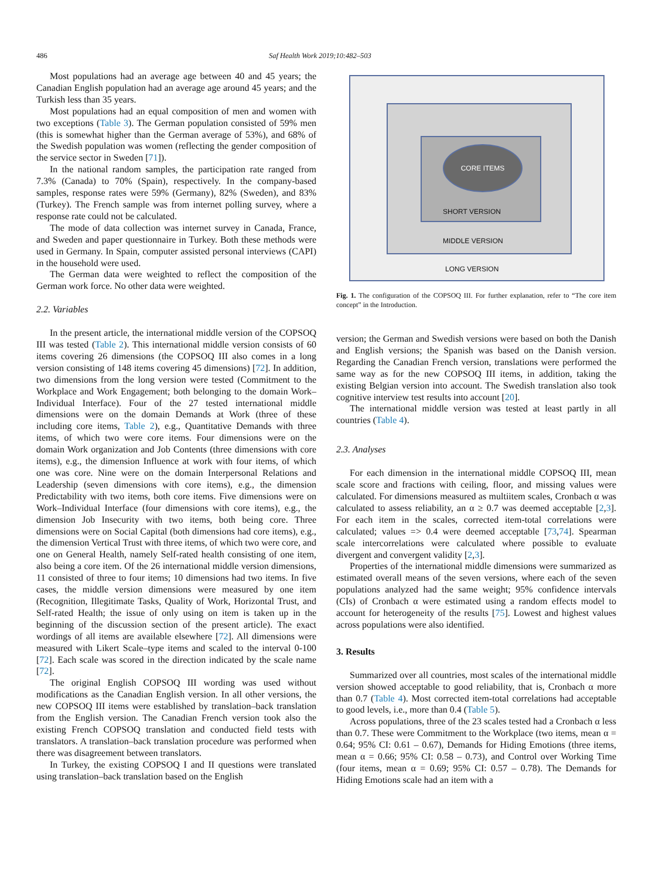486 Saf Health Work 2019;10:482–503
Most populations had an average age between 40 and 45 years; the Canadian English population had an average age around 45 years; and the Turkish less than 35 years.
Most populations had an equal composition of men and women with two exceptions (Table 3). The German population consisted of 59% men (this is somewhat higher than the German average of 53%), and 68% of the Swedish population was women (reflecting the gender composition of the service sector in Sweden [71]).
In the national random samples, the participation rate ranged from 7.3% (Canada) to 70% (Spain), respectively. In the company-based samples, response rates were 59% (Germany), 82% (Sweden), and 83% (Turkey). The French sample was from internet polling survey, where a response rate could not be calculated.
The mode of data collection was internet survey in Canada, France, and Sweden and paper questionnaire in Turkey. Both these methods were used in Germany. In Spain, computer assisted personal interviews (CAPI) in the household were used.
The German data were weighted to reflect the composition of the German work force. No other data were weighted.
2.2. Variables
In the present article, the international middle version of the COPSOQ III was tested (Table 2). This international middle version consists of 60 items covering 26 dimensions (the COPSOQ III also comes in a long version consisting of 148 items covering 45 dimensions) [72]. In addition, two dimensions from the long version were tested (Commitment to the Workplace and Work Engagement; both belonging to the domain Work–Individual Interface). Four of the 27 tested international middle dimensions were on the domain Demands at Work (three of these including core items, Table 2), e.g., Quantitative Demands with three items, of which two were core items. Four dimensions were on the domain Work organization and Job Contents (three dimensions with core items), e.g., the dimension Influence at work with four items, of which one was core. Nine were on the domain Interpersonal Relations and Leadership (seven dimensions with core items), e.g., the dimension Predictability with two items, both core items. Five dimensions were on Work–Individual Interface (four dimensions with core items), e.g., the dimension Job Insecurity with two items, both being core. Three dimensions were on Social Capital (both dimensions had core items), e.g., the dimension Vertical Trust with three items, of which two were core, and one on General Health, namely Self-rated health consisting of one item, also being a core item. Of the 26 international middle version dimensions, 11 consisted of three to four items; 10 dimensions had two items. In five cases, the middle version dimensions were measured by one item (Recognition, Illegitimate Tasks, Quality of Work, Horizontal Trust, and Self-rated Health; the issue of only using on item is taken up in the beginning of the discussion section of the present article). The exact wordings of all items are available elsewhere [72]. All dimensions were measured with Likert Scale–type items and scaled to the interval 0-100 [72]. Each scale was scored in the direction indicated by the scale name [72].
The original English COPSOQ III wording was used without modifications as the Canadian English version. In all other versions, the new COPSOQ III items were established by translation–back translation from the English version. The Canadian French version took also the existing French COPSOQ translation and conducted field tests with translators. A translation–back translation procedure was performed when there was disagreement between translators.
In Turkey, the existing COPSOQ I and II questions were translated using translation–back translation based on the English
CORE ITEMS
SHORT VERSION
MIDDLE VERSION
LONG VERSION
Fig. 1. The configuration of the COPSOQ III. For further explanation, refer to “The core item concept” in the Introduction.
version; the German and Swedish versions were based on both the Danish and English versions; the Spanish was based on the Danish version. Regarding the Canadian French version, translations were performed the same way as for the new COPSOQ III items, in addition, taking the existing Belgian version into account. The Swedish translation also took cognitive interview test results into account [20].
The international middle version was tested at least partly in all countries (Table 4).
2.3. Analyses
For each dimension in the international middle COPSOQ III, mean scale score and fractions with ceiling, floor, and missing values were calculated. For dimensions measured as multiitem scales, Cronbach α was calculated to assess reliability, an α ≥ 0.7 was deemed acceptable [2,3]. For each item in the scales, corrected item-total correlations were calculated; values => 0.4 were deemed acceptable [73,74]. Spearman scale intercorrelations were calculated where possible to evaluate divergent and convergent validity [2,3].
Properties of the international middle dimensions were summarized as estimated overall means of the seven versions, where each of the seven populations analyzed had the same weight; 95% confidence intervals (CIs) of Cronbach α were estimated using a random effects model to account for heterogeneity of the results [75]. Lowest and highest values across populations were also identified.
3. Results
Summarized over all countries, most scales of the international middle version showed acceptable to good reliability, that is, Cronbach α more than 0.7 (Table 4). Most corrected item-total correlations had acceptable to good levels, i.e., more than 0.4 (Table 5).
Across populations, three of the 23 scales tested had a Cronbach α less than 0.7. These were Commitment to the Workplace (two items, mean α = 0.64; 95% CI: 0.61 – 0.67), Demands for Hiding Emotions (three items, mean α = 0.66; 95% CI: 0.58 – 0.73), and Control over Working Time (four items, mean α = 0.69; 95% CI: 0.57 – 0.78). The Demands for Hiding Emotions scale had an item with a